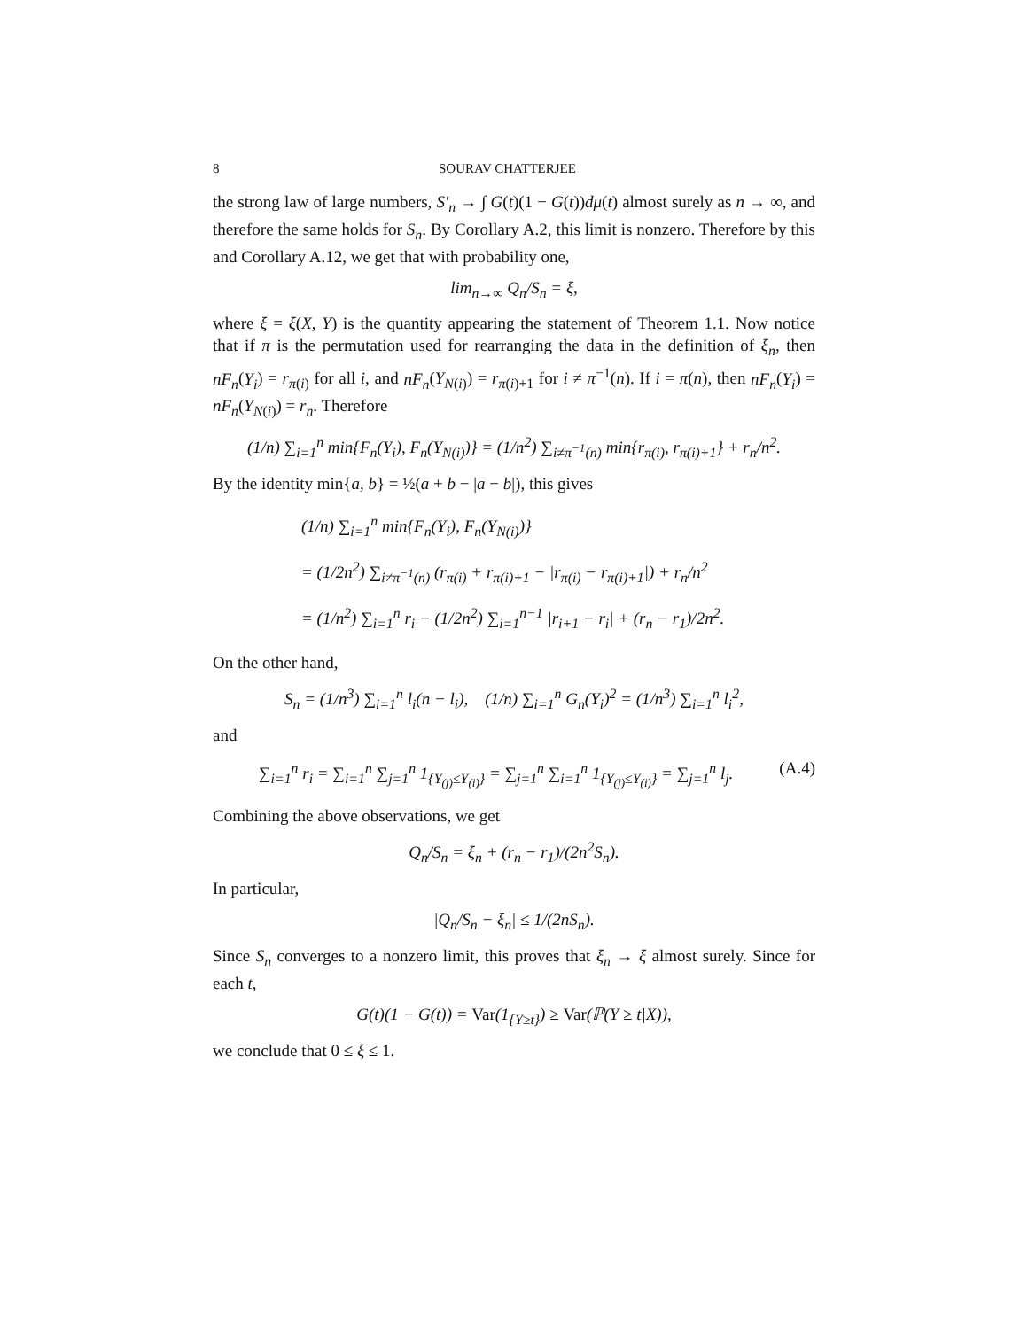8 SOURAV CHATTERJEE
the strong law of large numbers, S′<sub>n</sub> → ∫ G(t)(1 − G(t))dμ(t) almost surely as n → ∞, and therefore the same holds for S<sub>n</sub>. By Corollary A.2, this limit is nonzero. Therefore by this and Corollary A.12, we get that with probability one,
lim<sub>n→∞</sub> Q<sub>n</sub>/S<sub>n</sub> = ξ,
where ξ = ξ(X, Y) is the quantity appearing the statement of Theorem 1.1. Now notice that if π is the permutation used for rearranging the data in the definition of ξ<sub>n</sub>, then nF<sub>n</sub>(Y<sub>i</sub>) = r<sub>π(i)</sub> for all i, and nF<sub>n</sub>(Y<sub>N(i)</sub>) = r<sub>π(i)+1</sub> for i ≠ π<sup>−1</sup>(n). If i = π(n), then nF<sub>n</sub>(Y<sub>i</sub>) = nF<sub>n</sub>(Y<sub>N(i)</sub>) = r<sub>n</sub>. Therefore
(1/n) ∑<sub>i=1</sub><sup>n</sup> min{F<sub>n</sub>(Y<sub>i</sub>), F<sub>n</sub>(Y<sub>N(i)</sub>)} = (1/n<sup>2</sup>) ∑<sub>i≠π<sup>−1</sup>(n)</sub> min{r<sub>π(i)</sub>, r<sub>π(i)+1</sub>} + r<sub>n</sub>/n<sup>2</sup>.
By the identity min{a, b} = ½(a + b − |a − b|), this gives
(1/n) ∑<sub>i=1</sub><sup>n</sup> min{F<sub>n</sub>(Y<sub>i</sub>), F<sub>n</sub>(Y<sub>N(i)</sub>)}
= (1/2n<sup>2</sup>) ∑<sub>i≠π<sup>−1</sup>(n)</sub> (r<sub>π(i)</sub> + r<sub>π(i)+1</sub> − |r<sub>π(i)</sub> − r<sub>π(i)+1</sub>|) + r<sub>n</sub>/n<sup>2</sup>
= (1/n<sup>2</sup>) ∑<sub>i=1</sub><sup>n</sup> r<sub>i</sub> − (1/2n<sup>2</sup>) ∑<sub>i=1</sub><sup>n−1</sup> |r<sub>i+1</sub> − r<sub>i</sub>| + (r<sub>n</sub> − r<sub>1</sub>)/2n<sup>2</sup>.
On the other hand,
S<sub>n</sub> = (1/n<sup>3</sup>) ∑<sub>i=1</sub><sup>n</sup> l<sub>i</sub>(n − l<sub>i</sub>), (1/n) ∑<sub>i=1</sub><sup>n</sup> G<sub>n</sub>(Y<sub>i</sub>)<sup>2</sup> = (1/n<sup>3</sup>) ∑<sub>i=1</sub><sup>n</sup> l<sub>i</sub><sup>2</sup>,
and
∑<sub>i=1</sub><sup>n</sup> r<sub>i</sub> = ∑<sub>i=1</sub><sup>n</sup> ∑<sub>j=1</sub><sup>n</sup> 1<sub>{Y<sub>(j)</sub>≤Y<sub>(i)</sub>}</sub> = ∑<sub>j=1</sub><sup>n</sup> ∑<sub>i=1</sub><sup>n</sup> 1<sub>{Y<sub>(j)</sub>≤Y<sub>(i)</sub>}</sub> = ∑<sub>j=1</sub><sup>n</sup> l<sub>j</sub>. (A.4)
Combining the above observations, we get
Q<sub>n</sub>/S<sub>n</sub> = ξ<sub>n</sub> + (r<sub>n</sub> − r<sub>1</sub>)/(2n<sup>2</sup>S<sub>n</sub>).
In particular,
|Q<sub>n</sub>/S<sub>n</sub> − ξ<sub>n</sub>| ≤ 1/(2nS<sub>n</sub>).
Since S<sub>n</sub> converges to a nonzero limit, this proves that ξ<sub>n</sub> → ξ almost surely. Since for each t,
G(t)(1 − G(t)) = Var(1<sub>{Y≥t}</sub>) ≥ Var(ℙ(Y ≥ t|X)),
we conclude that 0 ≤ ξ ≤ 1.